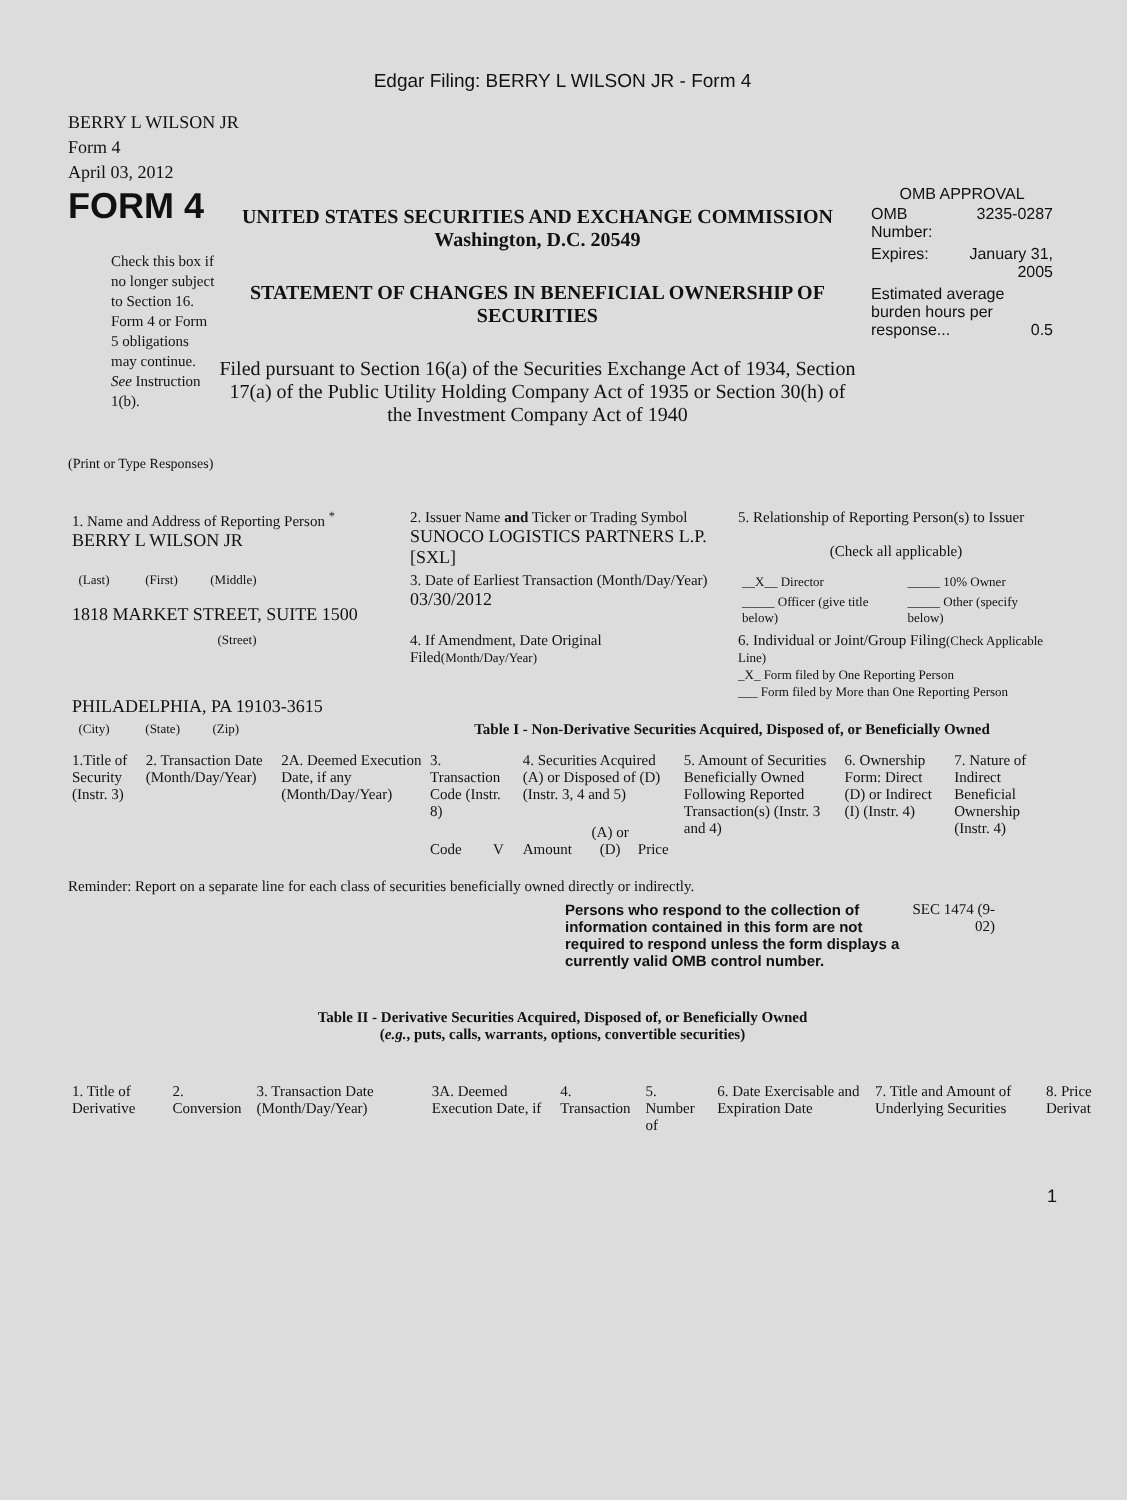Edgar Filing: BERRY L WILSON JR - Form 4
BERRY L WILSON JR
Form 4
April 03, 2012
FORM 4
Check this box if no longer subject to Section 16. Form 4 or Form 5 obligations may continue. See Instruction 1(b).
UNITED STATES SECURITIES AND EXCHANGE COMMISSION
Washington, D.C. 20549
STATEMENT OF CHANGES IN BENEFICIAL OWNERSHIP OF SECURITIES
Filed pursuant to Section 16(a) of the Securities Exchange Act of 1934, Section 17(a) of the Public Utility Holding Company Act of 1935 or Section 30(h) of the Investment Company Act of 1940
OMB APPROVAL
| OMB Number: | 3235-0287 |
| Expires: | January 31, 2005 |
| Estimated average burden hours per response... 0.5 | |
(Print or Type Responses)
| 1. Name and Address of Reporting Person <sup>*</sup> BERRY L WILSON JR | 2. Issuer Name and Ticker or Trading Symbol SUNOCO LOGISTICS PARTNERS L.P. [SXL] | 5. Relationship of Reporting Person(s) to Issuer (Check all applicable) |
| (Last) (First) (Middle) 1818 MARKET STREET, SUITE 1500 | 3. Date of Earliest Transaction (Month/Day/Year) 03/30/2012 | / __X__ Director / _____ 10% Owner / / _____ Officer (give title below) / _____ Other (specify below) / |
| (Street) PHILADELPHIA, PA 19103-3615 | 4. If Amendment, Date Original Filed (Month/Day/Year) | 6. Individual or Joint/Group Filing (Check Applicable Line) _X_ Form filed by One Reporting Person ___ Form filed by More than One Reporting Person |
| (City) (State) (Zip) | Table I - Non-Derivative Securities Acquired, Disposed of, or Beneficially Owned | |
| 1.Title of Security (Instr. 3) | 2. Transaction Date (Month/Day/Year) | 2A. Deemed Execution Date, if any (Month/Day/Year) | 3. Transaction Code (Instr. 8) | | 4. Securities Acquired (A) or Disposed of (D) (Instr. 3, 4 and 5) | | | 5. Amount of Securities Beneficially Owned Following Reported Transaction(s) (Instr. 3 and 4) | 6. Ownership Form: Direct (D) or Indirect (I) (Instr. 4) | 7. Nature of Indirect Beneficial Ownership (Instr. 4) |
| --- | --- | --- | --- | --- | --- | --- | --- | --- | --- | --- |
| | | | Code | V | Amount | (A) or (D) | Price | | | |
Reminder: Report on a separate line for each class of securities beneficially owned directly or indirectly.
Persons who respond to the collection of information contained in this form are not required to respond unless the form displays a currently valid OMB control number.
SEC 1474 (9-02)
Table II - Derivative Securities Acquired, Disposed of, or Beneficially Owned
(e.g., puts, calls, warrants, options, convertible securities)
| 1. Title of Derivative | 2. Conversion | 3. Transaction Date (Month/Day/Year) | 3A. Deemed Execution Date, if | 4. Transaction | 5. Number of | 6. Date Exercisable and Expiration Date | 7. Title and Amount of Underlying Securities | 8. Price Derivat |
| --- | --- | --- | --- | --- | --- | --- | --- | --- |
1